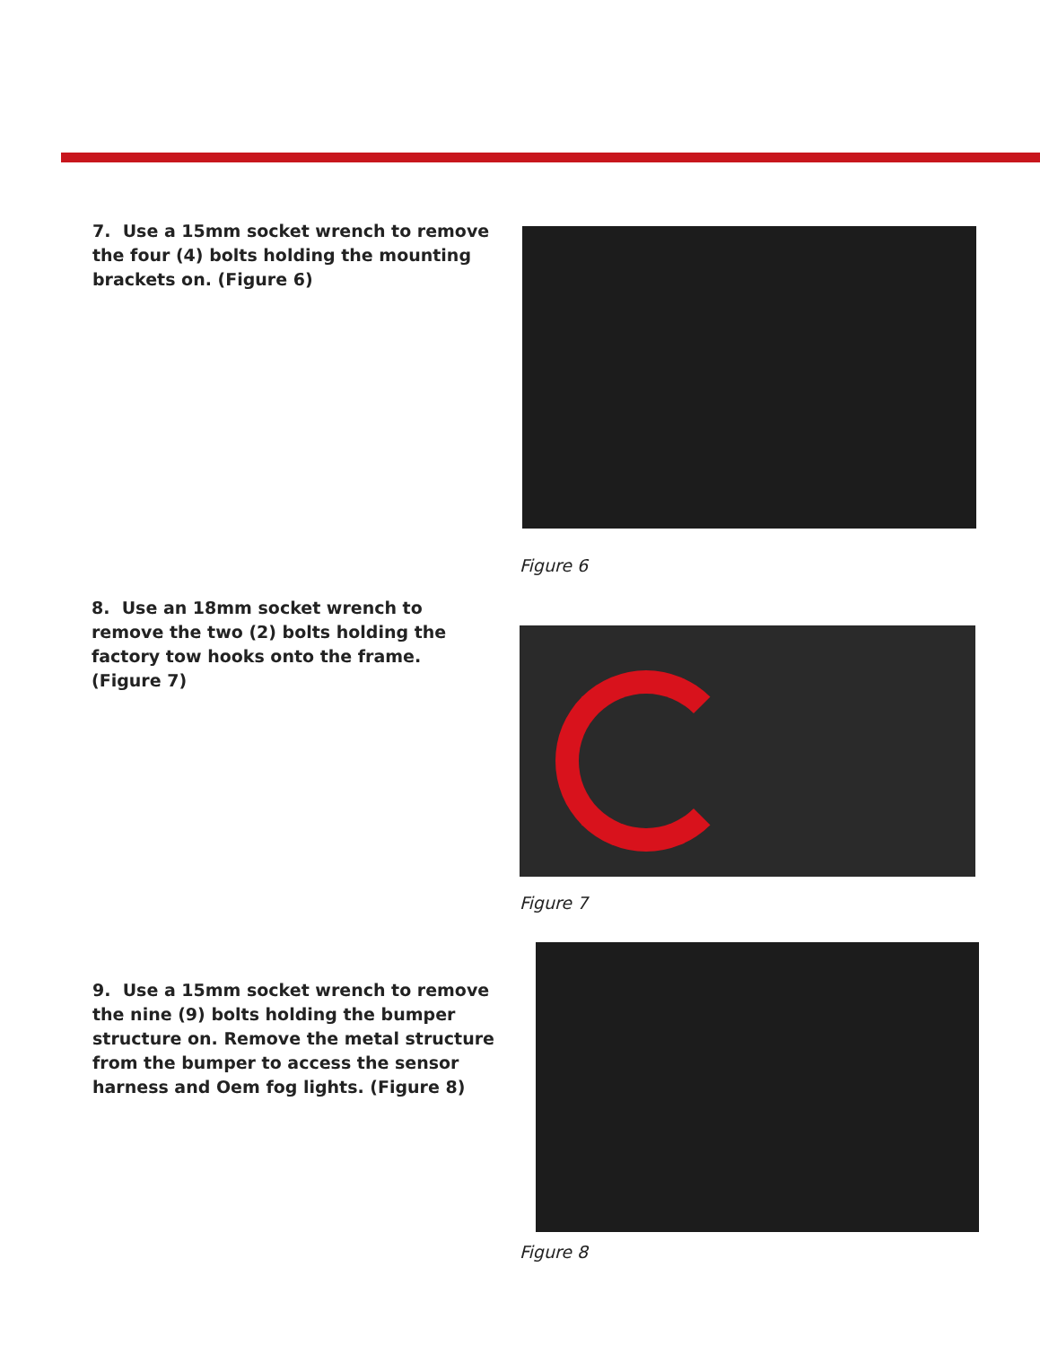7. Use a 15mm socket wrench to remove the four (4) bolts holding the mounting brackets on. (Figure 6)
Figure 6
8. Use an 18mm socket wrench to remove the two (2) bolts holding the factory tow hooks onto the frame. (Figure 7)
Figure 7
9. Use a 15mm socket wrench to remove the nine (9) bolts holding the bumper structure on. Remove the metal structure from the bumper to access the sensor harness and Oem fog lights. (Figure 8)
Figure 8